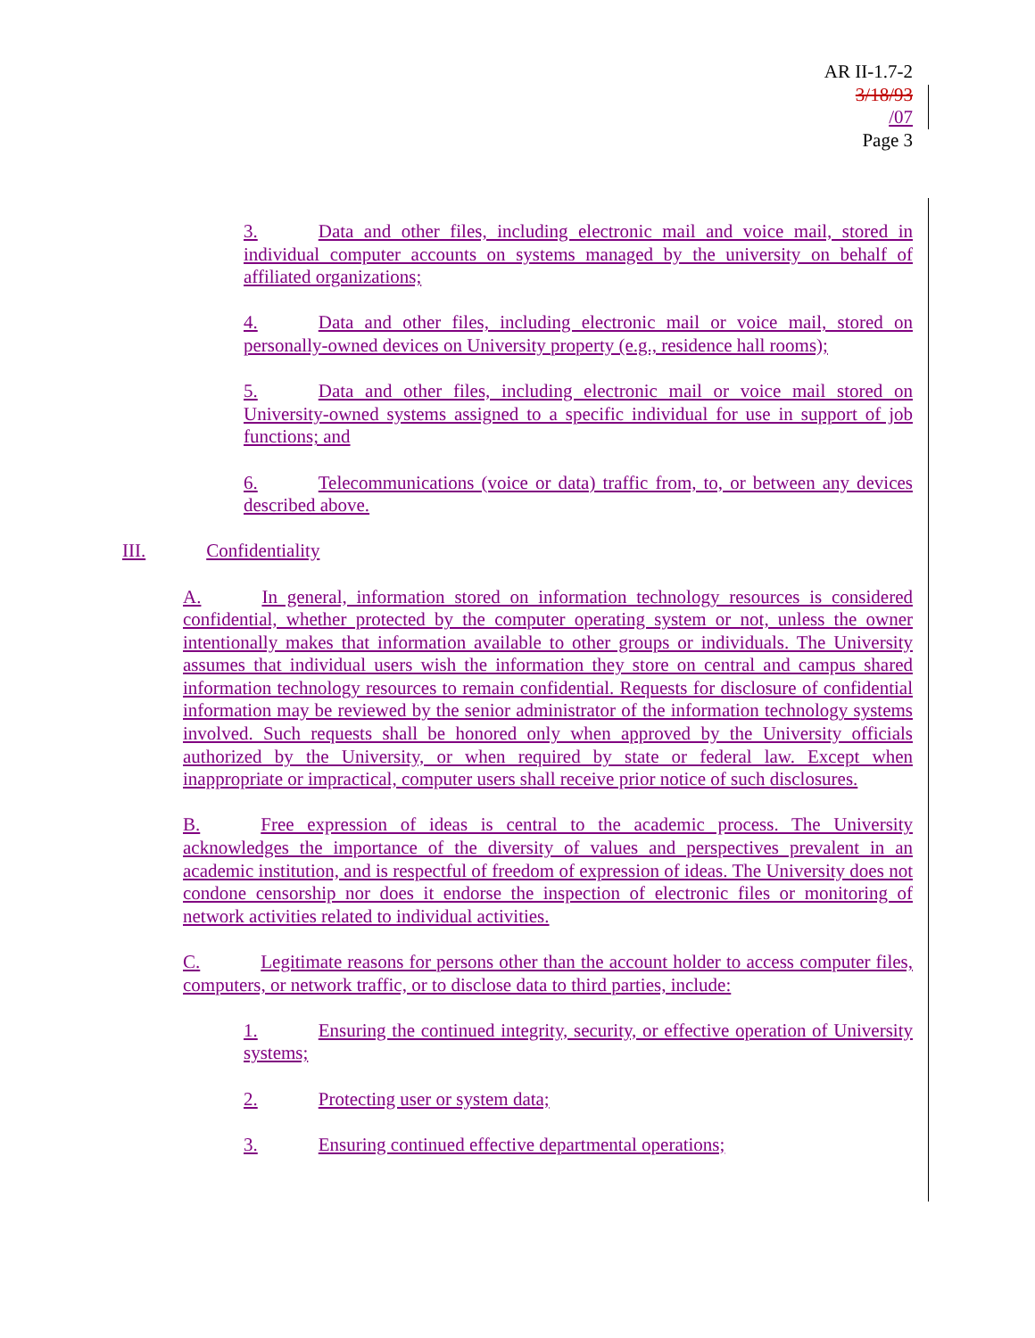AR II-1.7-2
3/18/93
/07
Page 3
3. Data and other files, including electronic mail and voice mail, stored in individual computer accounts on systems managed by the university on behalf of affiliated organizations;
4. Data and other files, including electronic mail or voice mail, stored on personally-owned devices on University property (e.g., residence hall rooms);
5. Data and other files, including electronic mail or voice mail stored on University-owned systems assigned to a specific individual for use in support of job functions; and
6. Telecommunications (voice or data) traffic from, to, or between any devices described above.
III. Confidentiality
A. In general, information stored on information technology resources is considered confidential, whether protected by the computer operating system or not, unless the owner intentionally makes that information available to other groups or individuals. The University assumes that individual users wish the information they store on central and campus shared information technology resources to remain confidential. Requests for disclosure of confidential information may be reviewed by the senior administrator of the information technology systems involved. Such requests shall be honored only when approved by the University officials authorized by the University, or when required by state or federal law. Except when inappropriate or impractical, computer users shall receive prior notice of such disclosures.
B. Free expression of ideas is central to the academic process. The University acknowledges the importance of the diversity of values and perspectives prevalent in an academic institution, and is respectful of freedom of expression of ideas. The University does not condone censorship nor does it endorse the inspection of electronic files or monitoring of network activities related to individual activities.
C. Legitimate reasons for persons other than the account holder to access computer files, computers, or network traffic, or to disclose data to third parties, include:
1. Ensuring the continued integrity, security, or effective operation of University systems;
2. Protecting user or system data;
3. Ensuring continued effective departmental operations;